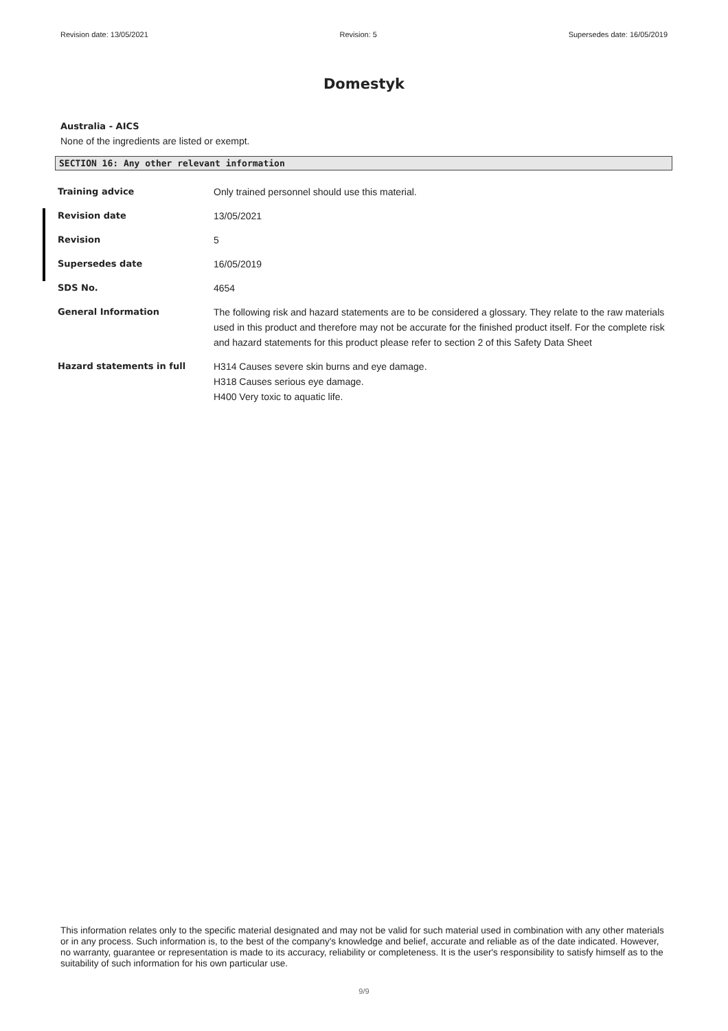Revision date: 13/05/2021 Revision: 5 Supersedes date: 16/05/2019
Domestyk
Australia - AICS
None of the ingredients are listed or exempt.
SECTION 16: Any other relevant information
| Training advice | Only trained personnel should use this material. |
| Revision date | 13/05/2021 |
| Revision | 5 |
| Supersedes date | 16/05/2019 |
| SDS No. | 4654 |
| General Information | The following risk and hazard statements are to be considered a glossary. They relate to the raw materials used in this product and therefore may not be accurate for the finished product itself. For the complete risk and hazard statements for this product please refer to section 2 of this Safety Data Sheet |
| Hazard statements in full | H314 Causes severe skin burns and eye damage. H318 Causes serious eye damage. H400 Very toxic to aquatic life. |
This information relates only to the specific material designated and may not be valid for such material used in combination with any other materials or in any process. Such information is, to the best of the company's knowledge and belief, accurate and reliable as of the date indicated. However, no warranty, guarantee or representation is made to its accuracy, reliability or completeness. It is the user's responsibility to satisfy himself as to the suitability of such information for his own particular use.
9/9